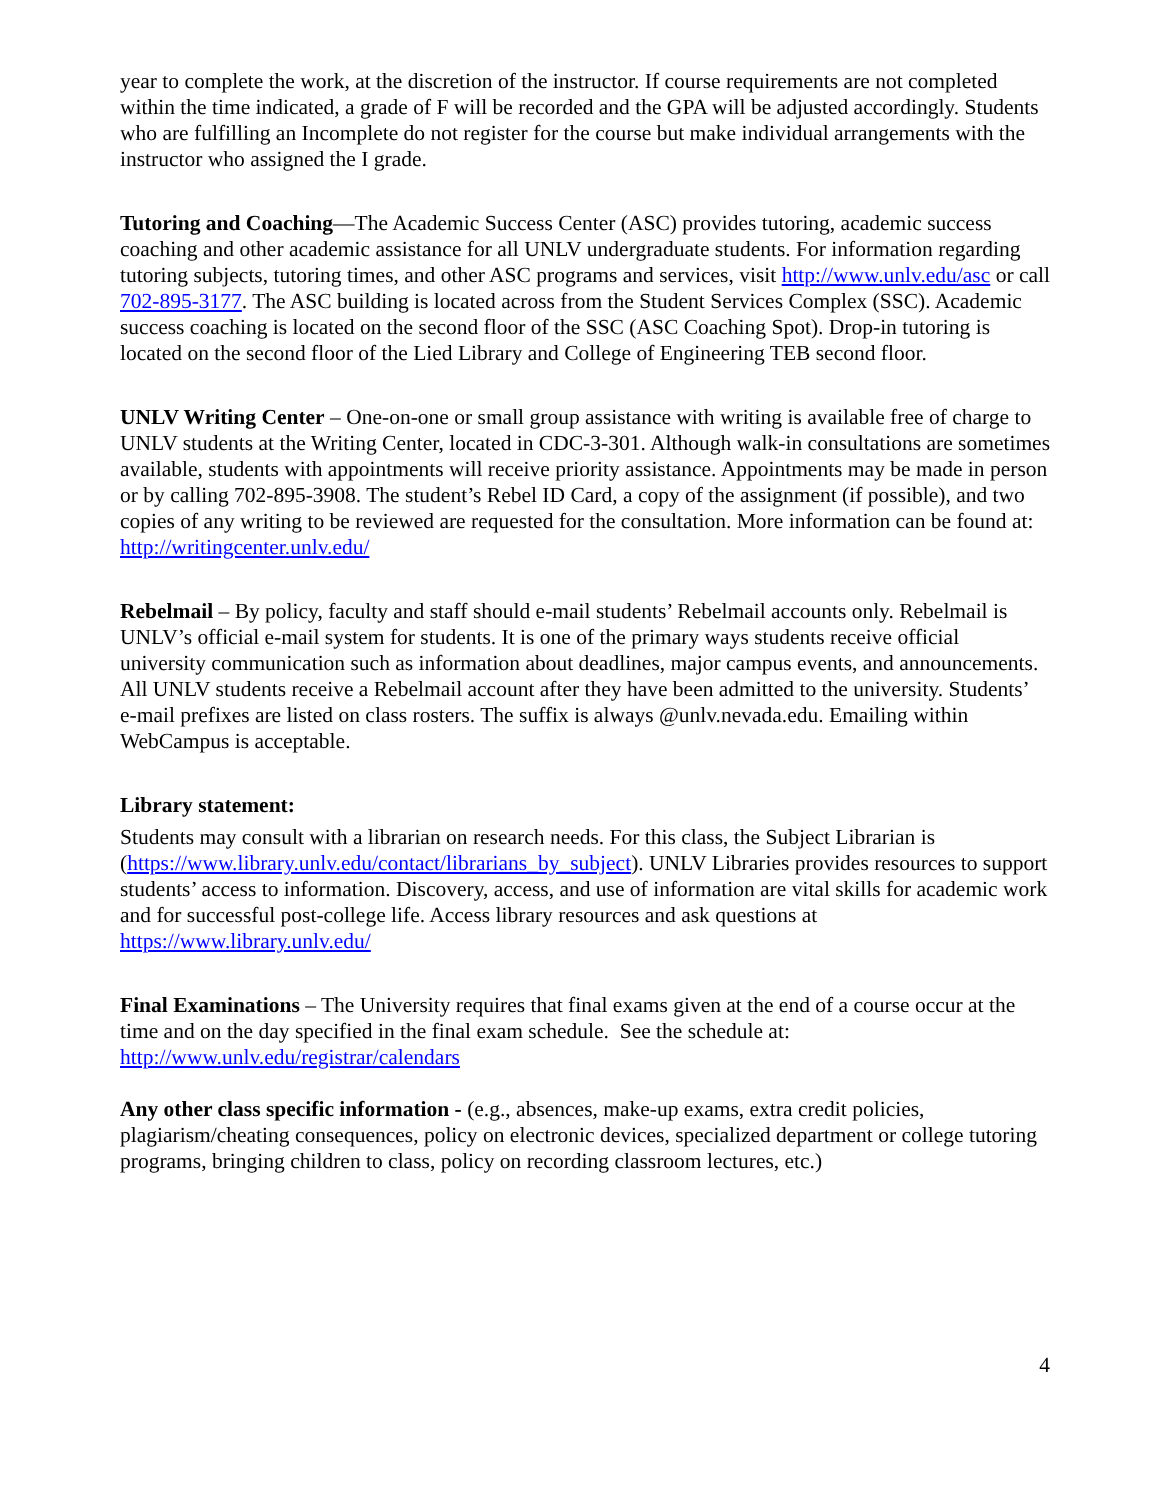year to complete the work, at the discretion of the instructor. If course requirements are not completed within the time indicated, a grade of F will be recorded and the GPA will be adjusted accordingly. Students who are fulfilling an Incomplete do not register for the course but make individual arrangements with the instructor who assigned the I grade.
Tutoring and Coaching—The Academic Success Center (ASC) provides tutoring, academic success coaching and other academic assistance for all UNLV undergraduate students. For information regarding tutoring subjects, tutoring times, and other ASC programs and services, visit http://www.unlv.edu/asc or call 702-895-3177. The ASC building is located across from the Student Services Complex (SSC). Academic success coaching is located on the second floor of the SSC (ASC Coaching Spot). Drop-in tutoring is located on the second floor of the Lied Library and College of Engineering TEB second floor.
UNLV Writing Center – One-on-one or small group assistance with writing is available free of charge to UNLV students at the Writing Center, located in CDC-3-301. Although walk-in consultations are sometimes available, students with appointments will receive priority assistance. Appointments may be made in person or by calling 702-895-3908. The student’s Rebel ID Card, a copy of the assignment (if possible), and two copies of any writing to be reviewed are requested for the consultation. More information can be found at: http://writingcenter.unlv.edu/
Rebelmail – By policy, faculty and staff should e-mail students’ Rebelmail accounts only. Rebelmail is UNLV’s official e-mail system for students. It is one of the primary ways students receive official university communication such as information about deadlines, major campus events, and announcements. All UNLV students receive a Rebelmail account after they have been admitted to the university. Students’ e-mail prefixes are listed on class rosters. The suffix is always @unlv.nevada.edu. Emailing within WebCampus is acceptable.
Library statement:
Students may consult with a librarian on research needs. For this class, the Subject Librarian is (https://www.library.unlv.edu/contact/librarians_by_subject). UNLV Libraries provides resources to support students’ access to information. Discovery, access, and use of information are vital skills for academic work and for successful post-college life. Access library resources and ask questions at https://www.library.unlv.edu/
Final Examinations – The University requires that final exams given at the end of a course occur at the time and on the day specified in the final exam schedule. See the schedule at: http://www.unlv.edu/registrar/calendars
Any other class specific information - (e.g., absences, make-up exams, extra credit policies, plagiarism/cheating consequences, policy on electronic devices, specialized department or college tutoring programs, bringing children to class, policy on recording classroom lectures, etc.)
4